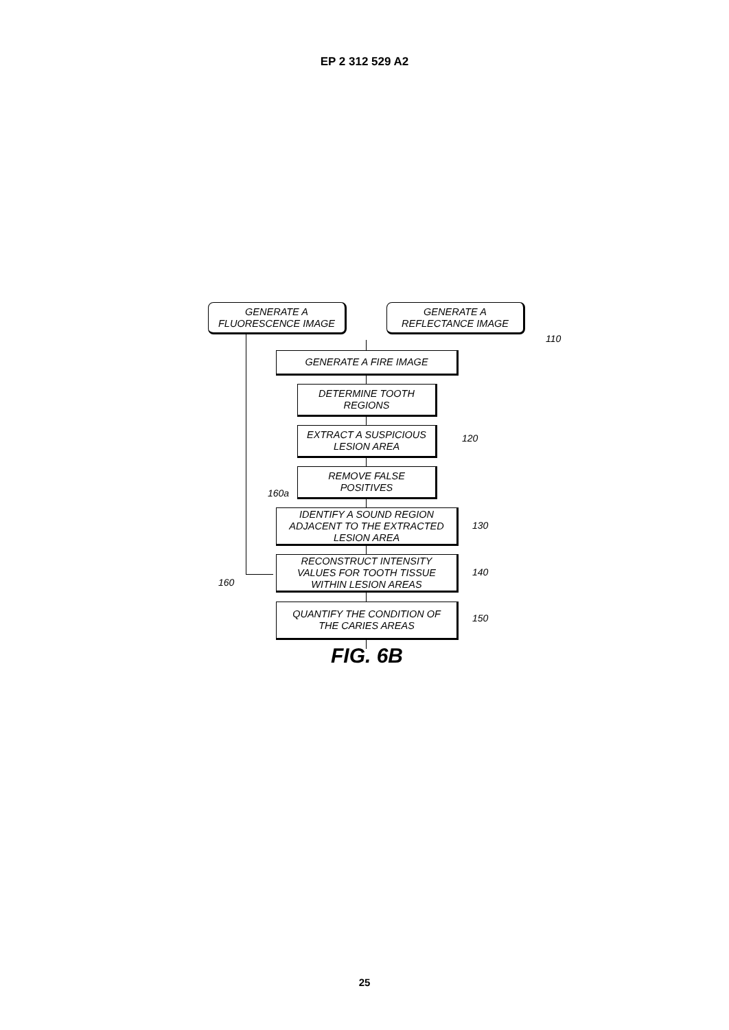EP 2 312 529 A2
GENERATE A
FLUORESCENCE IMAGE
GENERATE A
REFLECTANCE IMAGE
110
GENERATE A FIRE IMAGE
DETERMINE TOOTH
REGIONS
EXTRACT A SUSPICIOUS
LESION AREA
120
REMOVE FALSE
POSITIVES
160a
IDENTIFY A SOUND REGION
ADJACENT TO THE EXTRACTED
LESION AREA
130
RECONSTRUCT INTENSITY
VALUES FOR TOOTH TISSUE
WITHIN LESION AREAS
140
160
QUANTIFY THE CONDITION OF
THE CARIES AREAS
150
FIG. 6B
25